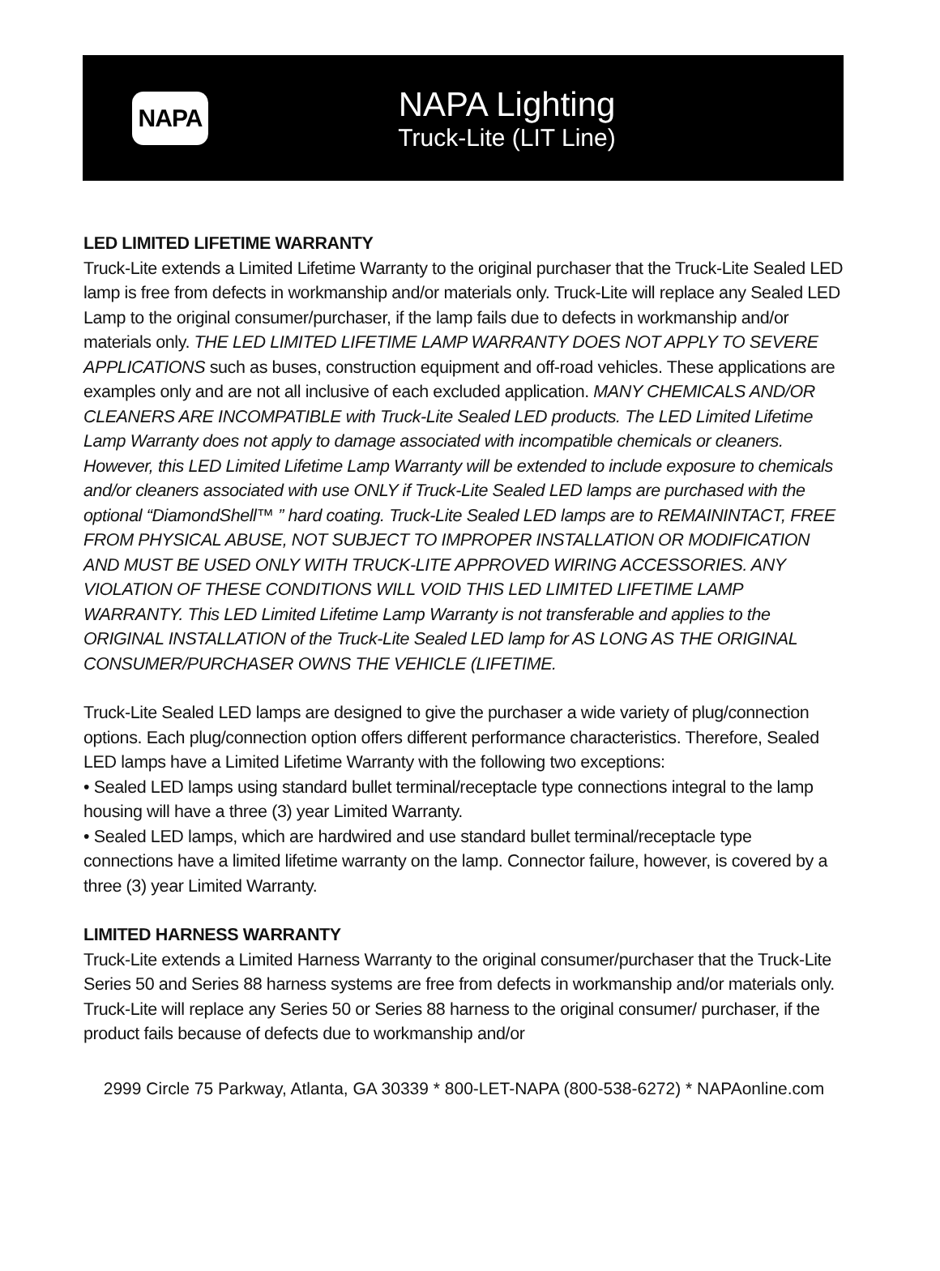NAPA
NAPA Lighting
Truck-Lite (LIT Line)
LED LIMITED LIFETIME WARRANTY
Truck-Lite extends a Limited Lifetime Warranty to the original purchaser that the Truck-Lite Sealed LED lamp is free from defects in workmanship and/or materials only. Truck-Lite will replace any Sealed LED Lamp to the original consumer/purchaser, if the lamp fails due to defects in workmanship and/or materials only. THE LED LIMITED LIFETIME LAMP WARRANTY DOES NOT APPLY TO SEVERE APPLICATIONS such as buses, construction equipment and off-road vehicles. These applications are examples only and are not all inclusive of each excluded application. MANY CHEMICALS AND/OR CLEANERS ARE INCOMPATIBLE with Truck-Lite Sealed LED products. The LED Limited Lifetime Lamp Warranty does not apply to damage associated with incompatible chemicals or cleaners. However, this LED Limited Lifetime Lamp Warranty will be extended to include exposure to chemicals and/or cleaners associated with use ONLY if Truck-Lite Sealed LED lamps are purchased with the optional “DiamondShell™ ” hard coating. Truck-Lite Sealed LED lamps are to REMAININTACT, FREE FROM PHYSICAL ABUSE, NOT SUBJECT TO IMPROPER INSTALLATION OR MODIFICATION AND MUST BE USED ONLY WITH TRUCK-LITE APPROVED WIRING ACCESSORIES. ANY VIOLATION OF THESE CONDITIONS WILL VOID THIS LED LIMITED LIFETIME LAMP WARRANTY. This LED Limited Lifetime Lamp Warranty is not transferable and applies to the ORIGINAL INSTALLATION of the Truck-Lite Sealed LED lamp for AS LONG AS THE ORIGINAL CONSUMER/PURCHASER OWNS THE VEHICLE (LIFETIME.
Truck-Lite Sealed LED lamps are designed to give the purchaser a wide variety of plug/connection options. Each plug/connection option offers different performance characteristics. Therefore, Sealed LED lamps have a Limited Lifetime Warranty with the following two exceptions:
• Sealed LED lamps using standard bullet terminal/receptacle type connections integral to the lamp housing will have a three (3) year Limited Warranty.
• Sealed LED lamps, which are hardwired and use standard bullet terminal/receptacle type connections have a limited lifetime warranty on the lamp. Connector failure, however, is covered by a three (3) year Limited Warranty.
LIMITED HARNESS WARRANTY
Truck-Lite extends a Limited Harness Warranty to the original consumer/purchaser that the Truck-Lite Series 50 and Series 88 harness systems are free from defects in workmanship and/or materials only. Truck-Lite will replace any Series 50 or Series 88 harness to the original consumer/ purchaser, if the product fails because of defects due to workmanship and/or
2999 Circle 75 Parkway, Atlanta, GA 30339 * 800-LET-NAPA (800-538-6272) * NAPAonline.com